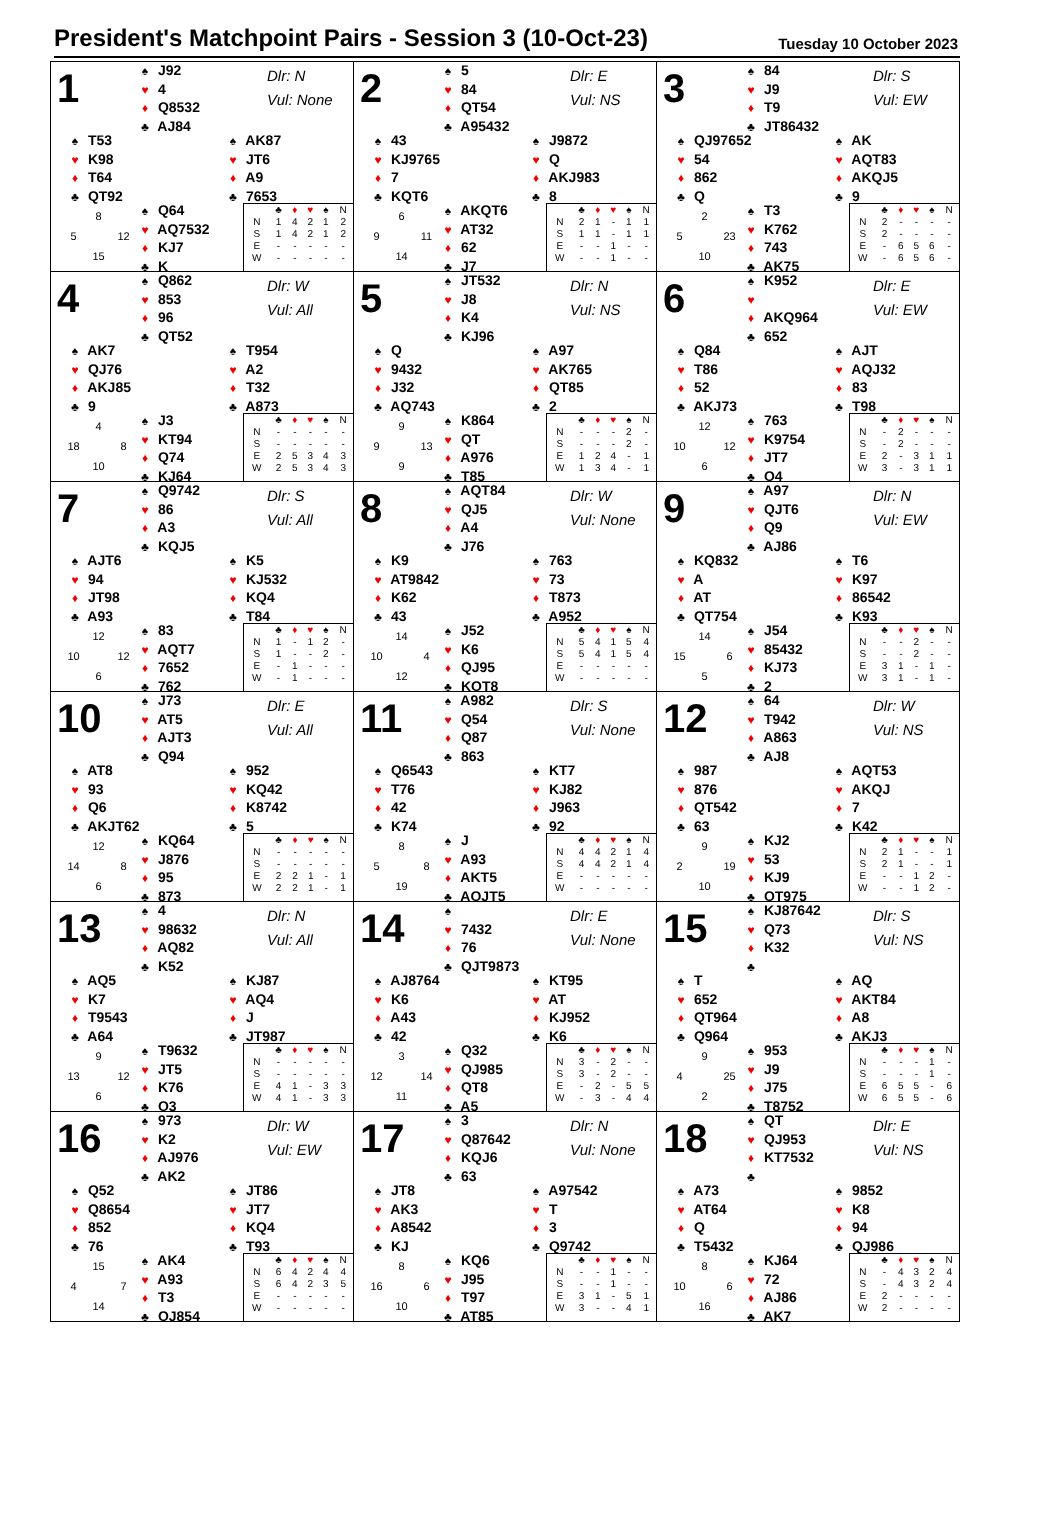President's Matchpoint Pairs - Session 3 (10-Oct-23)
Tuesday 10 October 2023
1
♠ J92
♥ 4
♦ Q8532
♣ AJ84
Dlr: N
Vul: None
♠ T53
♥ K98
♦ T64
♣ QT92
♠ AK87
♥ JT6
♦ A9
♣ 7653
8 5 12 15
♠ Q64
♥ AQ7532
♦ KJ7
♣ K
| | ♣ | ♦ | ♥ | ♠ | N |
| --- | --- | --- | --- | --- | --- |
| N | 1 | 4 | 2 | 1 | 2 |
| S | 1 | 4 | 2 | 1 | 2 |
| E | - | - | - | - | - |
| W | - | - | - | - | - |
2
♠ 5
♥ 84
♦ QT54
♣ A95432
Dlr: E
Vul: NS
♠ 43
♥ KJ9765
♦ 7
♣ KQT6
♠ J9872
♥ Q
♦ AKJ983
♣ 8
6 9 11 14
♠ AKQT6
♥ AT32
♦ 62
♣ J7
| | ♣ | ♦ | ♥ | ♠ | N |
| --- | --- | --- | --- | --- | --- |
| N | 2 | 1 | - | 1 | 1 |
| S | 1 | 1 | - | 1 | 1 |
| E | - | - | 1 | - | - |
| W | - | - | 1 | - | - |
3
♠ 84
♥ J9
♦ T9
♣ JT86432
Dlr: S
Vul: EW
♠ QJ97652
♥ 54
♦ 862
♣ Q
♠ AK
♥ AQT83
♦ AKQJ5
♣ 9
2 5 23 10
♠ T3
♥ K762
♦ 743
♣ AK75
| | ♣ | ♦ | ♥ | ♠ | N |
| --- | --- | --- | --- | --- | --- |
| N | 2 | - | - | - | - |
| S | 2 | - | - | - | - |
| E | - | 6 | 5 | 6 | - |
| W | - | 6 | 5 | 6 | - |
4
♠ Q862
♥ 853
♦ 96
♣ QT52
Dlr: W
Vul: All
♠ AK7
♥ QJ76
♦ AKJ85
♣ 9
♠ T954
♥ A2
♦ T32
♣ A873
4 18 8 10
♠ J3
♥ KT94
♦ Q74
♣ KJ64
| | ♣ | ♦ | ♥ | ♠ | N |
| --- | --- | --- | --- | --- | --- |
| N | - | - | - | - | - |
| S | - | - | - | - | - |
| E | 2 | 5 | 3 | 4 | 3 |
| W | 2 | 5 | 3 | 4 | 3 |
5
♠ JT532
♥ J8
♦ K4
♣ KJ96
Dlr: N
Vul: NS
♠ Q
♥ 9432
♦ J32
♣ AQ743
♠ A97
♥ AK765
♦ QT85
♣ 2
9 9 13 9
♠ K864
♥ QT
♦ A976
♣ T85
| | ♣ | ♦ | ♥ | ♠ | N |
| --- | --- | --- | --- | --- | --- |
| N | - | - | - | 2 | - |
| S | - | - | - | 2 | - |
| E | 1 | 2 | 4 | - | 1 |
| W | 1 | 3 | 4 | - | 1 |
6
♠ K952
♥
♦ AKQ964
♣ 652
Dlr: E
Vul: EW
♠ Q84
♥ T86
♦ 52
♣ AKJ73
♠ AJT
♥ AQJ32
♦ 83
♣ T98
12 10 12 6
♠ 763
♥ K9754
♦ JT7
♣ Q4
| | ♣ | ♦ | ♥ | ♠ | N |
| --- | --- | --- | --- | --- | --- |
| N | - | 2 | - | - | - |
| S | - | 2 | - | - | - |
| E | 2 | - | 3 | 1 | 1 |
| W | 3 | - | 3 | 1 | 1 |
7
♠ Q9742
♥ 86
♦ A3
♣ KQJ5
Dlr: S
Vul: All
♠ AJT6
♥ 94
♦ JT98
♣ A93
♠ K5
♥ KJ532
♦ KQ4
♣ T84
12 10 12 6
♠ 83
♥ AQT7
♦ 7652
♣ 762
| | ♣ | ♦ | ♥ | ♠ | N |
| --- | --- | --- | --- | --- | --- |
| N | 1 | - | 1 | 2 | - |
| S | 1 | - | - | 2 | - |
| E | - | 1 | - | - | - |
| W | - | 1 | - | - | - |
8
♠ AQT84
♥ QJ5
♦ A4
♣ J76
Dlr: W
Vul: None
♠ K9
♥ AT9842
♦ K62
♣ 43
♠ 763
♥ 73
♦ T873
♣ A952
14 10 4 12
♠ J52
♥ K6
♦ QJ95
♣ KQT8
| | ♣ | ♦ | ♥ | ♠ | N |
| --- | --- | --- | --- | --- | --- |
| N | 5 | 4 | 1 | 5 | 4 |
| S | 5 | 4 | 1 | 5 | 4 |
| E | - | - | - | - | - |
| W | - | - | - | - | - |
9
♠ A97
♥ QJT6
♦ Q9
♣ AJ86
Dlr: N
Vul: EW
♠ KQ832
♥ A
♦ AT
♣ QT754
♠ T6
♥ K97
♦ 86542
♣ K93
14 15 6 5
♠ J54
♥ 85432
♦ KJ73
♣ 2
| | ♣ | ♦ | ♥ | ♠ | N |
| --- | --- | --- | --- | --- | --- |
| N | - | - | 2 | - | - |
| S | - | - | 2 | - | - |
| E | 3 | 1 | - | 1 | - |
| W | 3 | 1 | - | 1 | - |
10
♠ J73
♥ AT5
♦ AJT3
♣ Q94
Dlr: E
Vul: All
♠ AT8
♥ 93
♦ Q6
♣ AKJT62
♠ 952
♥ KQ42
♦ K8742
♣ 5
12 14 8 6
♠ KQ64
♥ J876
♦ 95
♣ 873
| | ♣ | ♦ | ♥ | ♠ | N |
| --- | --- | --- | --- | --- | --- |
| N | - | - | - | - | - |
| S | - | - | - | - | - |
| E | 2 | 2 | 1 | - | 1 |
| W | 2 | 2 | 1 | - | 1 |
11
♠ A982
♥ Q54
♦ Q87
♣ 863
Dlr: S
Vul: None
♠ Q6543
♥ T76
♦ 42
♣ K74
♠ KT7
♥ KJ82
♦ J963
♣ 92
8 5 8 19
♠ J
♥ A93
♦ AKT5
♣ AQJT5
| | ♣ | ♦ | ♥ | ♠ | N |
| --- | --- | --- | --- | --- | --- |
| N | 4 | 4 | 2 | 1 | 4 |
| S | 4 | 4 | 2 | 1 | 4 |
| E | - | - | - | - | - |
| W | - | - | - | - | - |
12
♠ 64
♥ T942
♦ A863
♣ AJ8
Dlr: W
Vul: NS
♠ 987
♥ 876
♦ QT542
♣ 63
♠ AQT53
♥ AKQJ
♦ 7
♣ K42
9 2 19 10
♠ KJ2
♥ 53
♦ KJ9
♣ QT975
| | ♣ | ♦ | ♥ | ♠ | N |
| --- | --- | --- | --- | --- | --- |
| N | 2 | 1 | - | - | 1 |
| S | 2 | 1 | - | - | 1 |
| E | - | - | 1 | 2 | - |
| W | - | - | 1 | 2 | - |
13
♠ 4
♥ 98632
♦ AQ82
♣ K52
Dlr: N
Vul: All
♠ AQ5
♥ K7
♦ T9543
♣ A64
♠ KJ87
♥ AQ4
♦ J
♣ JT987
9 13 12 6
♠ T9632
♥ JT5
♦ K76
♣ Q3
| | ♣ | ♦ | ♥ | ♠ | N |
| --- | --- | --- | --- | --- | --- |
| N | - | - | - | - | - |
| S | - | - | - | - | - |
| E | 4 | 1 | - | 3 | 3 |
| W | 4 | 1 | - | 3 | 3 |
14
♠
♥ 7432
♦ 76
♣ QJT9873
Dlr: E
Vul: None
♠ AJ8764
♥ K6
♦ A43
♣ 42
♠ KT95
♥ AT
♦ KJ952
♣ K6
3 12 14 11
♠ Q32
♥ QJ985
♦ QT8
♣ A5
| | ♣ | ♦ | ♥ | ♠ | N |
| --- | --- | --- | --- | --- | --- |
| N | 3 | - | 2 | - | - |
| S | 3 | - | 2 | - | - |
| E | - | 2 | - | 5 | 5 |
| W | - | 3 | - | 4 | 4 |
15
♠ KJ87642
♥ Q73
♦ K32
♣
Dlr: S
Vul: NS
♠ T
♥ 652
♦ QT964
♣ Q964
♠ AQ
♥ AKT84
♦ A8
♣ AKJ3
9 4 25 2
♠ 953
♥ J9
♦ J75
♣ T8752
| | ♣ | ♦ | ♥ | ♠ | N |
| --- | --- | --- | --- | --- | --- |
| N | - | - | - | 1 | - |
| S | - | - | - | 1 | - |
| E | 6 | 5 | 5 | - | 6 |
| W | 6 | 5 | 5 | - | 6 |
16
♠ 973
♥ K2
♦ AJ976
♣ AK2
Dlr: W
Vul: EW
♠ Q52
♥ Q8654
♦ 852
♣ 76
♠ JT86
♥ JT7
♦ KQ4
♣ T93
15 4 7 14
♠ AK4
♥ A93
♦ T3
♣ QJ854
| | ♣ | ♦ | ♥ | ♠ | N |
| --- | --- | --- | --- | --- | --- |
| N | 6 | 4 | 2 | 4 | 4 |
| S | 6 | 4 | 2 | 3 | 5 |
| E | - | - | - | - | - |
| W | - | - | - | - | - |
17
♠ 3
♥ Q87642
♦ KQJ6
♣ 63
Dlr: N
Vul: None
♠ JT8
♥ AK3
♦ A8542
♣ KJ
♠ A97542
♥ T
♦ 3
♣ Q9742
8 16 6 10
♠ KQ6
♥ J95
♦ T97
♣ AT85
| | ♣ | ♦ | ♥ | ♠ | N |
| --- | --- | --- | --- | --- | --- |
| N | - | - | 1 | - | - |
| S | - | - | 1 | - | - |
| E | 3 | 1 | - | 5 | 1 |
| W | 3 | - | - | 4 | 1 |
18
♠ QT
♥ QJ953
♦ KT7532
♣
Dlr: E
Vul: NS
♠ A73
♥ AT64
♦ Q
♣ T5432
♠ 9852
♥ K8
♦ 94
♣ QJ986
8 10 6 16
♠ KJ64
♥ 72
♦ AJ86
♣ AK7
| | ♣ | ♦ | ♥ | ♠ | N |
| --- | --- | --- | --- | --- | --- |
| N | - | 4 | 3 | 2 | 4 |
| S | - | 4 | 3 | 2 | 4 |
| E | 2 | - | - | - | - |
| W | 2 | - | - | - | - |